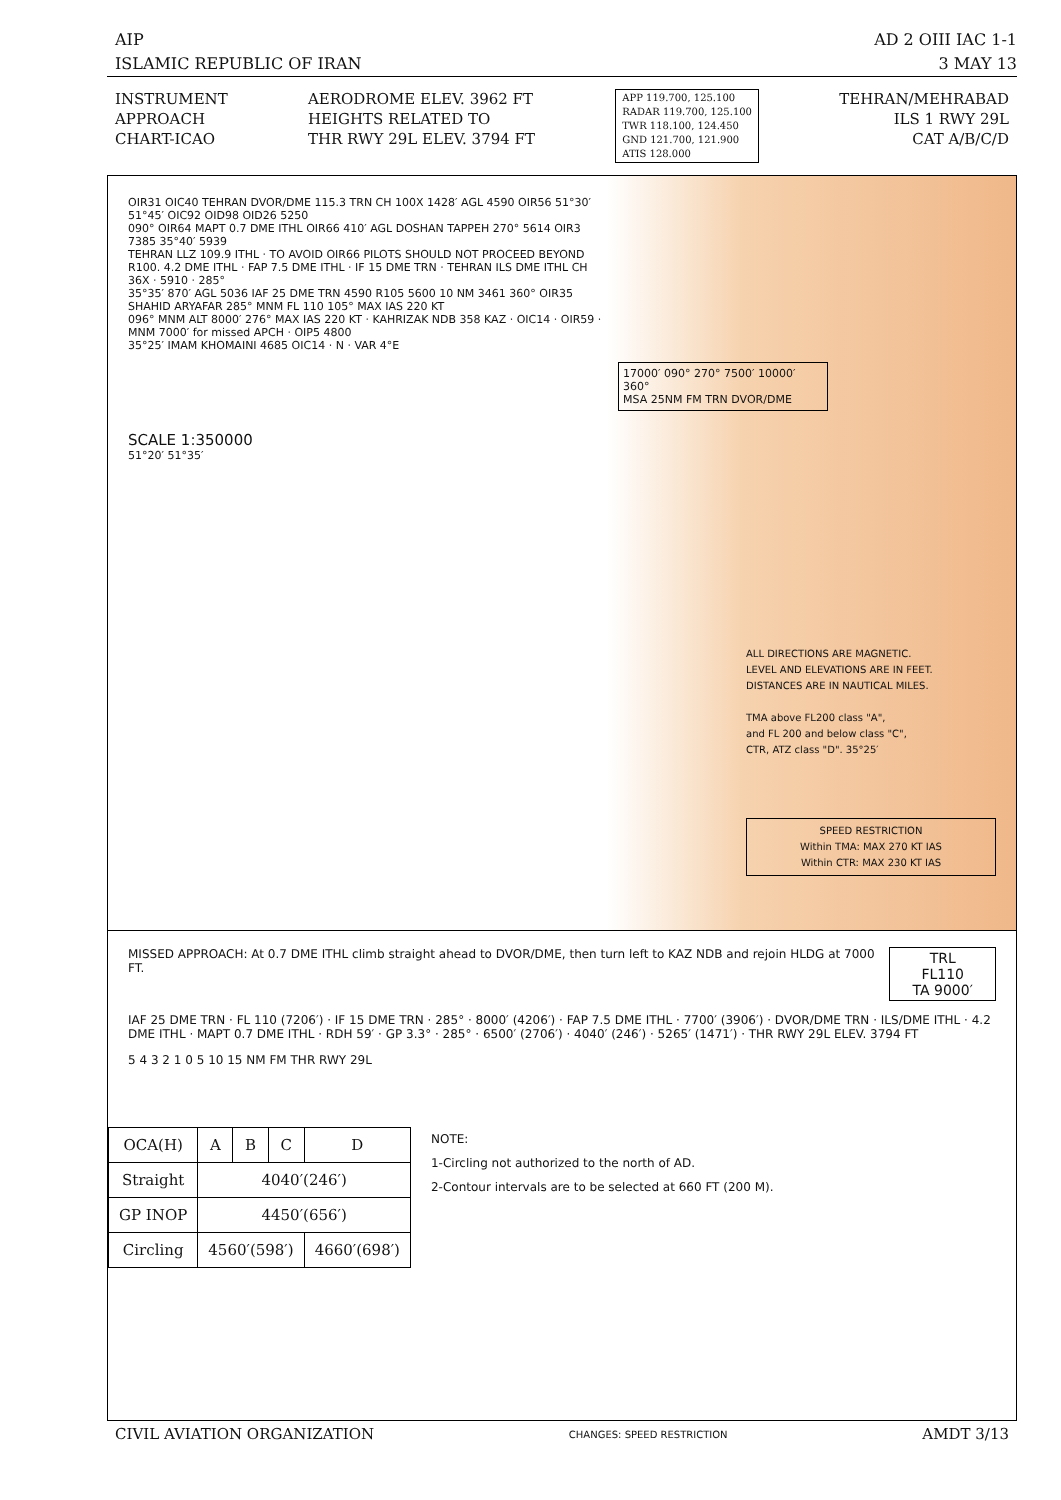AIP
ISLAMIC REPUBLIC OF IRAN
AD 2 OIII IAC 1-1
3 MAY 13
INSTRUMENT
APPROACH
CHART-ICAO
AERODROME ELEV. 3962 FT
HEIGHTS RELATED TO
THR RWY 29L ELEV. 3794 FT
APP 119.700, 125.100
RADAR 119.700, 125.100
TWR 118.100, 124.450
GND 121.700, 121.900
ATIS 128.000
TEHRAN/MEHRABAD
ILS 1 RWY 29L
CAT A/B/C/D
OIR31 OIC40 TEHRAN DVOR/DME 115.3 TRN CH 100X 1428′ AGL 4590 OIR56 51°30′ 51°45′ OIC92 OID98 OID26 5250
090° OIR64 MAPT 0.7 DME ITHL OIR66 410′ AGL DOSHAN TAPPEH 270° 5614 OIR3 7385 35°40′ 5939
TEHRAN LLZ 109.9 ITHL · TO AVOID OIR66 PILOTS SHOULD NOT PROCEED BEYOND R100. 4.2 DME ITHL · FAP 7.5 DME ITHL · IF 15 DME TRN · TEHRAN ILS DME ITHL CH 36X · 5910 · 285°
35°35′ 870′ AGL 5036 IAF 25 DME TRN 4590 R105 5600 10 NM 3461 360° OIR35 SHAHID ARYAFAR 285° MNM FL 110 105° MAX IAS 220 KT
096° MNM ALT 8000′ 276° MAX IAS 220 KT · KAHRIZAK NDB 358 KAZ · OIC14 · OIR59 · MNM 7000′ for missed APCH · OIP5 4800
35°25′ IMAM KHOMAINI 4685 OIC14 · N · VAR 4°E
17000′ 090° 270° 7500′ 10000′ 360°
MSA 25NM FM TRN DVOR/DME
SCALE 1:350000
51°20′ 51°35′
ALL DIRECTIONS ARE MAGNETIC.
LEVEL AND ELEVATIONS ARE IN FEET.
DISTANCES ARE IN NAUTICAL MILES.
TMA above FL200 class "A",
and FL 200 and below class "C",
CTR, ATZ class "D". 35°25′
SPEED RESTRICTION
Within TMA: MAX 270 KT IAS
Within CTR: MAX 230 KT IAS
MISSED APPROACH: At 0.7 DME ITHL climb straight ahead to DVOR/DME, then turn left to KAZ NDB and rejoin HLDG at 7000 FT.
TRL FL110
TA 9000′
IAF 25 DME TRN · FL 110 (7206′) · IF 15 DME TRN · 285° · 8000′ (4206′) · FAP 7.5 DME ITHL · 7700′ (3906′) · DVOR/DME TRN · ILS/DME ITHL · 4.2 DME ITHL · MAPT 0.7 DME ITHL · RDH 59′ · GP 3.3° · 285° · 6500′ (2706′) · 4040′ (246′) · 5265′ (1471′) · THR RWY 29L ELEV. 3794 FT
5 4 3 2 1 0 5 10 15 NM FM THR RWY 29L
| OCA(H) | A | B | C | D |
| --- | --- | --- | --- | --- |
| Straight | 4040′(246′) | | | |
| GP INOP | 4450′(656′) | | | |
| Circling | 4560′(598′) | | | 4660′(698′) |
NOTE:
1-Circling not authorized to the north of AD.
2-Contour intervals are to be selected at 660 FT (200 M).
CIVIL AVIATION ORGANIZATION
CHANGES: SPEED RESTRICTION
AMDT 3/13